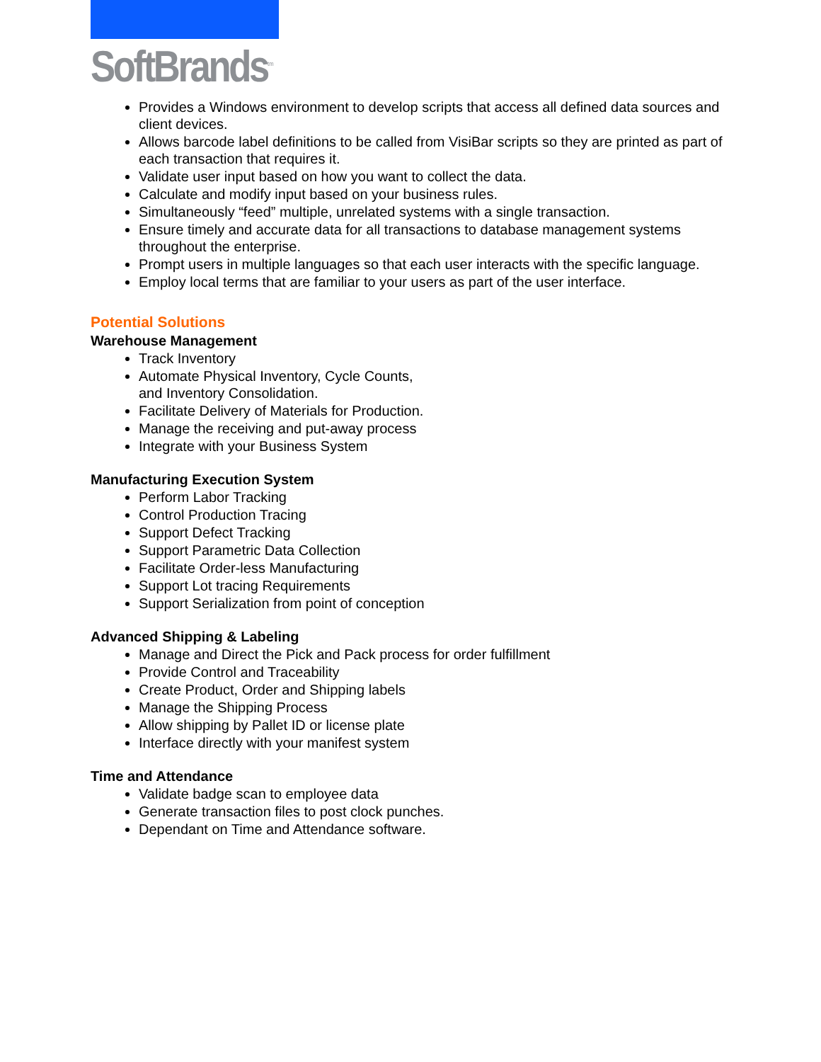SoftBrands<sup>tm</sup>
Provides a Windows environment to develop scripts that access all defined data sources and client devices.
Allows barcode label definitions to be called from VisiBar scripts so they are printed as part of each transaction that requires it.
Validate user input based on how you want to collect the data.
Calculate and modify input based on your business rules.
Simultaneously “feed” multiple, unrelated systems with a single transaction.
Ensure timely and accurate data for all transactions to database management systems throughout the enterprise.
Prompt users in multiple languages so that each user interacts with the specific language.
Employ local terms that are familiar to your users as part of the user interface.
Potential Solutions
Warehouse Management
Track Inventory
Automate Physical Inventory, Cycle Counts,
and Inventory Consolidation.
Facilitate Delivery of Materials for Production.
Manage the receiving and put-away process
Integrate with your Business System
Manufacturing Execution System
Perform Labor Tracking
Control Production Tracing
Support Defect Tracking
Support Parametric Data Collection
Facilitate Order-less Manufacturing
Support Lot tracing Requirements
Support Serialization from point of conception
Advanced Shipping & Labeling
Manage and Direct the Pick and Pack process for order fulfillment
Provide Control and Traceability
Create Product, Order and Shipping labels
Manage the Shipping Process
Allow shipping by Pallet ID or license plate
Interface directly with your manifest system
Time and Attendance
Validate badge scan to employee data
Generate transaction files to post clock punches.
Dependant on Time and Attendance software.